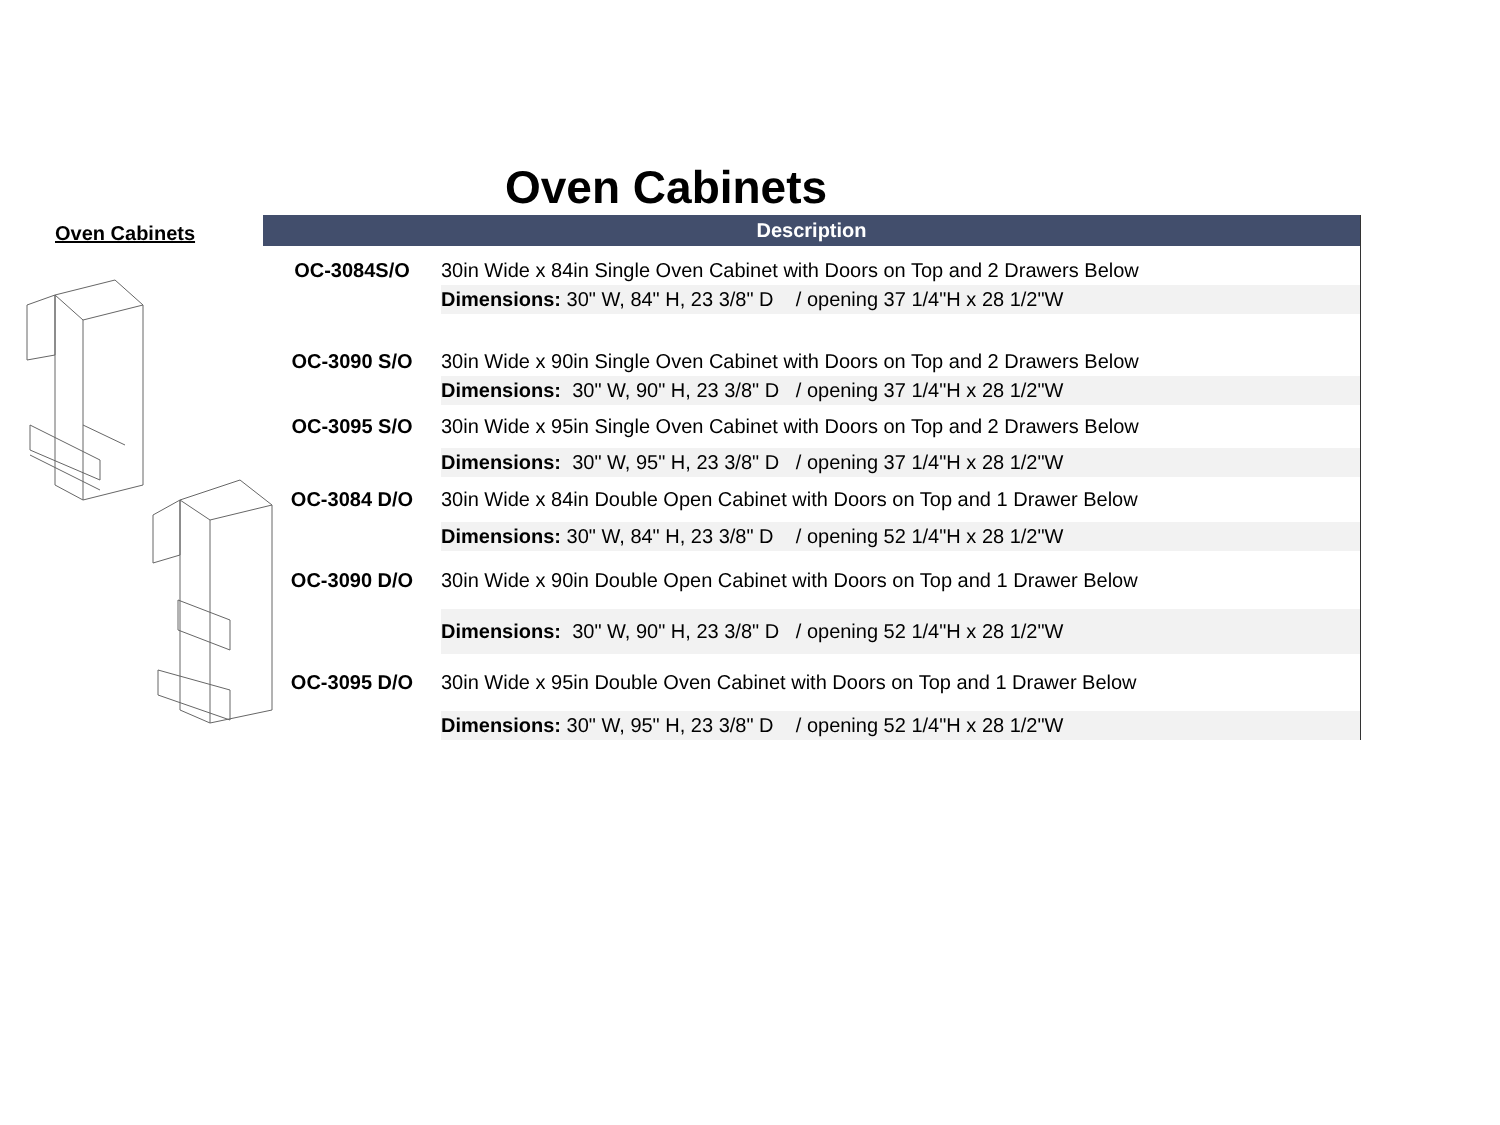Oven Cabinets
Oven Cabinets
| Description | |
| --- | --- |
| OC-3084S/O | 30in Wide x 84in Single Oven Cabinet with Doors on Top and 2 Drawers Below |
| | Dimensions: 30" W, 84" H, 23 3/8" D / opening 37 1/4"H x 28 1/2"W |
| OC-3090 S/O | 30in Wide x 90in Single Oven Cabinet with Doors on Top and 2 Drawers Below |
| | Dimensions: 30" W, 90" H, 23 3/8" D / opening 37 1/4"H x 28 1/2"W |
| OC-3095 S/O | 30in Wide x 95in Single Oven Cabinet with Doors on Top and 2 Drawers Below |
| | Dimensions: 30" W, 95" H, 23 3/8" D / opening 37 1/4"H x 28 1/2"W |
| OC-3084 D/O | 30in Wide x 84in Double Open Cabinet with Doors on Top and 1 Drawer Below |
| | Dimensions: 30" W, 84" H, 23 3/8" D / opening 52 1/4"H x 28 1/2"W |
| OC-3090 D/O | 30in Wide x 90in Double Open Cabinet with Doors on Top and 1 Drawer Below |
| | Dimensions: 30" W, 90" H, 23 3/8" D / opening 52 1/4"H x 28 1/2"W |
| OC-3095 D/O | 30in Wide x 95in Double Oven Cabinet with Doors on Top and 1 Drawer Below |
| | Dimensions: 30" W, 95" H, 23 3/8" D / opening 52 1/4"H x 28 1/2"W |